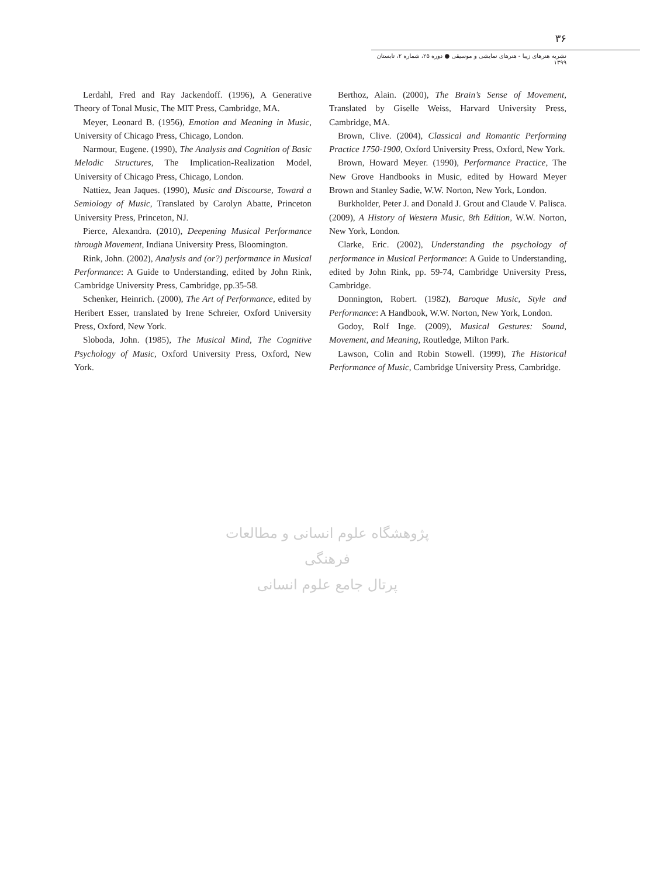٣۶
نشریه هنرهای زیبا - هنرهای نمایشی و موسیقی ● دوره ۲۵، شماره ۲، تابستان ۱۳۹۹
Berthoz, Alain. (2000), The Brain’s Sense of Movement, Translated by Giselle Weiss, Harvard University Press, Cambridge, MA.
Brown, Clive. (2004), Classical and Romantic Performing Practice 1750-1900, Oxford University Press, Oxford, New York.
Brown, Howard Meyer. (1990), Performance Practice, The New Grove Handbooks in Music, edited by Howard Meyer Brown and Stanley Sadie, W.W. Norton, New York, London.
Burkholder, Peter J. and Donald J. Grout and Claude V. Palisca. (2009), A History of Western Music, 8th Edition, W.W. Norton, New York, London.
Clarke, Eric. (2002), Understanding the psychology of performance in Musical Performance: A Guide to Understanding, edited by John Rink, pp. 59-74, Cambridge University Press, Cambridge.
Donnington, Robert. (1982), Baroque Music, Style and Performance: A Handbook, W.W. Norton, New York, London.
Godoy, Rolf Inge. (2009), Musical Gestures: Sound, Movement, and Meaning, Routledge, Milton Park.
Lawson, Colin and Robin Stowell. (1999), The Historical Performance of Music, Cambridge University Press, Cambridge.
Lerdahl, Fred and Ray Jackendoff. (1996), A Generative Theory of Tonal Music, The MIT Press, Cambridge, MA.
Meyer, Leonard B. (1956), Emotion and Meaning in Music, University of Chicago Press, Chicago, London.
Narmour, Eugene. (1990), The Analysis and Cognition of Basic Melodic Structures, The Implication-Realization Model, University of Chicago Press, Chicago, London.
Nattiez, Jean Jaques. (1990), Music and Discourse, Toward a Semiology of Music, Translated by Carolyn Abatte, Princeton University Press, Princeton, NJ.
Pierce, Alexandra. (2010), Deepening Musical Performance through Movement, Indiana University Press, Bloomington.
Rink, John. (2002), Analysis and (or?) performance in Musical Performance: A Guide to Understanding, edited by John Rink, Cambridge University Press, Cambridge, pp.35-58.
Schenker, Heinrich. (2000), The Art of Performance, edited by Heribert Esser, translated by Irene Schreier, Oxford University Press, Oxford, New York.
Sloboda, John. (1985), The Musical Mind, The Cognitive Psychology of Music, Oxford University Press, Oxford, New York.
پژوهشگاه علوم انسانی و مطالعات فرهنگی
پرتال جامع علوم انسانی